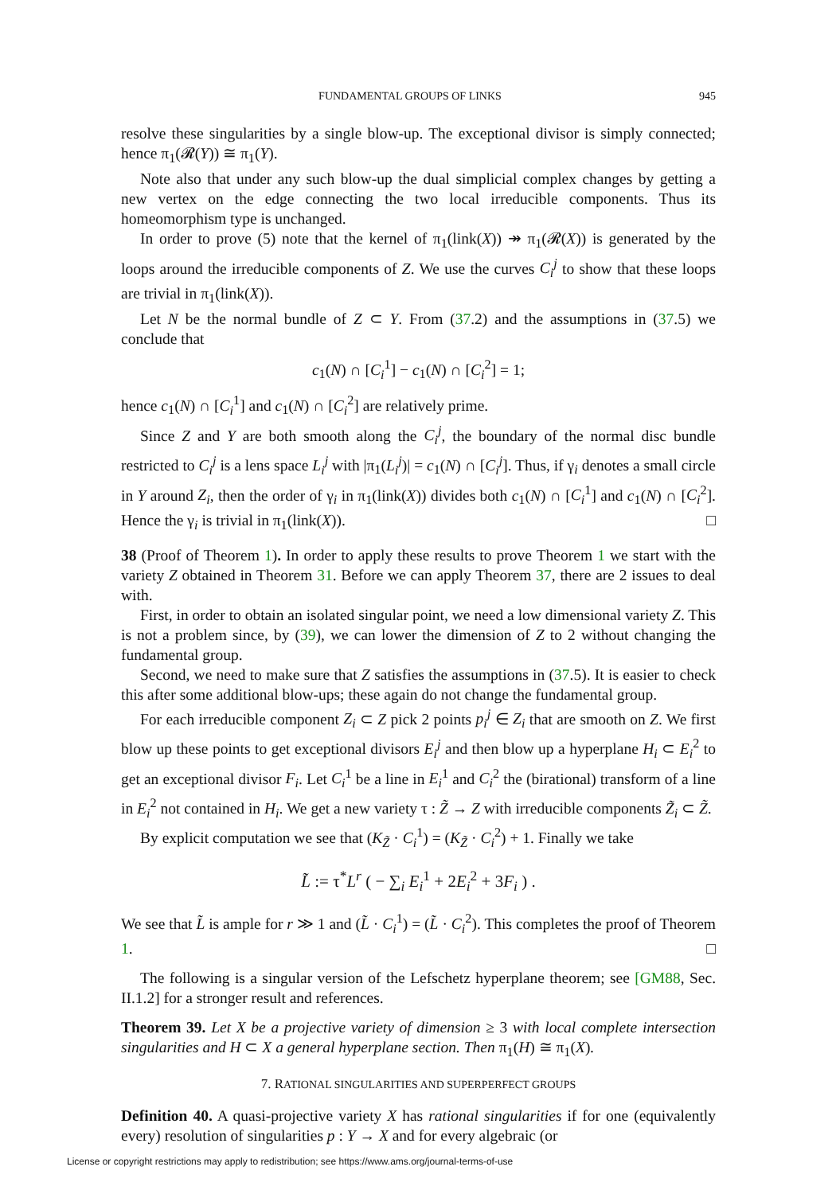FUNDAMENTAL GROUPS OF LINKS 945
resolve these singularities by a single blow-up. The exceptional divisor is simply connected; hence π<sub>1</sub>(𝓡(Y)) ≅ π<sub>1</sub>(Y).
Note also that under any such blow-up the dual simplicial complex changes by getting a new vertex on the edge connecting the two local irreducible components. Thus its homeomorphism type is unchanged.
In order to prove (5) note that the kernel of π<sub>1</sub>(link(X)) ↠ π<sub>1</sub>(𝓡(X)) is generated by the loops around the irreducible components of Z. We use the curves C<sub>i</sub><sup>j</sup> to show that these loops are trivial in π<sub>1</sub>(link(X)).
Let N be the normal bundle of Z ⊂ Y. From (37.2) and the assumptions in (37.5) we conclude that
c<sub>1</sub>(N) ∩ [C<sub>i</sub><sup>1</sup>] − c<sub>1</sub>(N) ∩ [C<sub>i</sub><sup>2</sup>] = 1;
hence c<sub>1</sub>(N) ∩ [C<sub>i</sub><sup>1</sup>] and c<sub>1</sub>(N) ∩ [C<sub>i</sub><sup>2</sup>] are relatively prime.
Since Z and Y are both smooth along the C<sub>i</sub><sup>j</sup>, the boundary of the normal disc bundle restricted to C<sub>i</sub><sup>j</sup> is a lens space L<sub>i</sub><sup>j</sup> with |π<sub>1</sub>(L<sub>i</sub><sup>j</sup>)| = c<sub>1</sub>(N) ∩ [C<sub>i</sub><sup>j</sup>]. Thus, if γ<sub>i</sub> denotes a small circle in Y around Z<sub>i</sub>, then the order of γ<sub>i</sub> in π<sub>1</sub>(link(X)) divides both c<sub>1</sub>(N) ∩ [C<sub>i</sub><sup>1</sup>] and c<sub>1</sub>(N) ∩ [C<sub>i</sub><sup>2</sup>]. Hence the γ<sub>i</sub> is trivial in π<sub>1</sub>(link(X)). □
38 (Proof of Theorem 1). In order to apply these results to prove Theorem 1 we start with the variety Z obtained in Theorem 31. Before we can apply Theorem 37, there are 2 issues to deal with.
First, in order to obtain an isolated singular point, we need a low dimensional variety Z. This is not a problem since, by (39), we can lower the dimension of Z to 2 without changing the fundamental group.
Second, we need to make sure that Z satisfies the assumptions in (37.5). It is easier to check this after some additional blow-ups; these again do not change the fundamental group.
For each irreducible component Z<sub>i</sub> ⊂ Z pick 2 points p<sub>i</sub><sup>j</sup> ∈ Z<sub>i</sub> that are smooth on Z. We first blow up these points to get exceptional divisors E<sub>i</sub><sup>j</sup> and then blow up a hyperplane H<sub>i</sub> ⊂ E<sub>i</sub><sup>2</sup> to get an exceptional divisor F<sub>i</sub>. Let C<sub>i</sub><sup>1</sup> be a line in E<sub>i</sub><sup>1</sup> and C<sub>i</sub><sup>2</sup> the (birational) transform of a line in E<sub>i</sub><sup>2</sup> not contained in H<sub>i</sub>. We get a new variety τ : Z̃ → Z with irreducible components Z̃<sub>i</sub> ⊂ Z̃.
By explicit computation we see that (K<sub>Z̃</sub> · C<sub>i</sub><sup>1</sup>) = (K<sub>Z̃</sub> · C<sub>i</sub><sup>2</sup>) + 1. Finally we take
L̃ := τ<sup>*</sup>L<sup>r</sup> ( − ∑<sub>i</sub> E<sub>i</sub><sup>1</sup> + 2E<sub>i</sub><sup>2</sup> + 3F<sub>i</sub> ) .
We see that L̃ is ample for r ≫ 1 and (L̃ · C<sub>i</sub><sup>1</sup>) = (L̃ · C<sub>i</sub><sup>2</sup>). This completes the proof of Theorem 1. □
The following is a singular version of the Lefschetz hyperplane theorem; see [GM88, Sec. II.1.2] for a stronger result and references.
Theorem 39. Let X be a projective variety of dimension ≥ 3 with local complete intersection singularities and H ⊂ X a general hyperplane section. Then π<sub>1</sub>(H) ≅ π<sub>1</sub>(X).
7. RATIONAL SINGULARITIES AND SUPERPERFECT GROUPS
Definition 40. A quasi-projective variety X has rational singularities if for one (equivalently every) resolution of singularities p : Y → X and for every algebraic (or
License or copyright restrictions may apply to redistribution; see https://www.ams.org/journal-terms-of-use